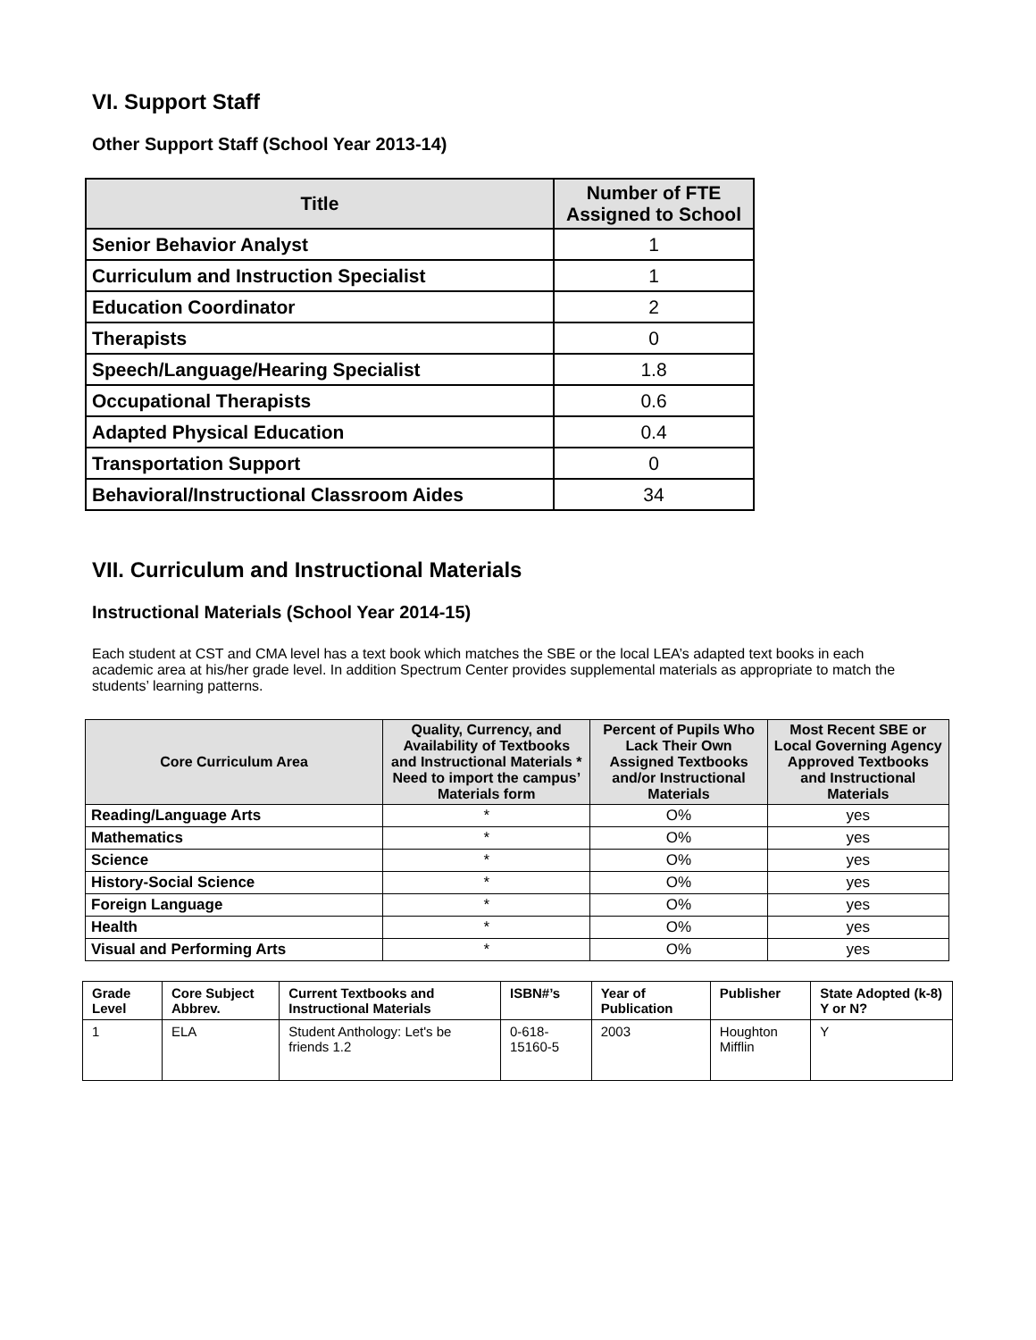VI. Support Staff
Other Support Staff (School Year 2013-14)
| Title | Number of FTE Assigned to School |
| --- | --- |
| Senior Behavior Analyst | 1 |
| Curriculum and Instruction Specialist | 1 |
| Education Coordinator | 2 |
| Therapists | 0 |
| Speech/Language/Hearing Specialist | 1.8 |
| Occupational Therapists | 0.6 |
| Adapted Physical Education | 0.4 |
| Transportation Support | 0 |
| Behavioral/Instructional Classroom Aides | 34 |
VII. Curriculum and Instructional Materials
Instructional Materials (School Year 2014-15)
Each student at CST and CMA level has a text book which matches the SBE or the local LEA’s adapted text books in each academic area at his/her grade level. In addition Spectrum Center provides supplemental materials as appropriate to match the students’ learning patterns.
| Core Curriculum Area | Quality, Currency, and Availability of Textbooks and Instructional Materials * Need to import the campus’ Materials form | Percent of Pupils Who Lack Their Own Assigned Textbooks and/or Instructional Materials | Most Recent SBE or Local Governing Agency Approved Textbooks and Instructional Materials |
| --- | --- | --- | --- |
| Reading/Language Arts | * | O% | yes |
| Mathematics | * | O% | yes |
| Science | * | O% | yes |
| History-Social Science | * | O% | yes |
| Foreign Language | * | O% | yes |
| Health | * | O% | yes |
| Visual and Performing Arts | * | O% | yes |
| Grade Level | Core Subject Abbrev. | Current Textbooks and Instructional Materials | ISBN#’s | Year of Publication | Publisher | State Adopted (k-8) Y or N? |
| --- | --- | --- | --- | --- | --- | --- |
| 1 | ELA | Student Anthology: Let's be friends 1.2 | 0-618-15160-5 | 2003 | Houghton Mifflin | Y |